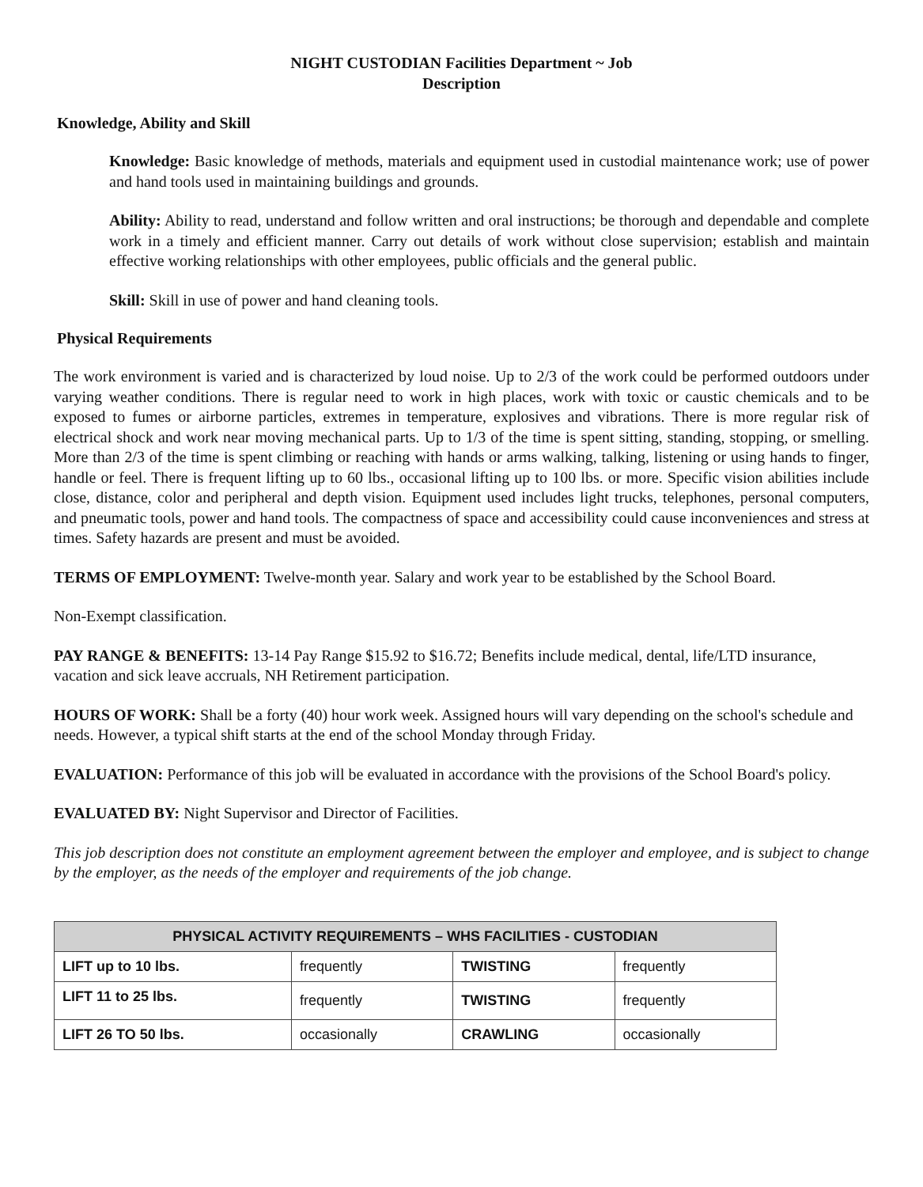NIGHT CUSTODIAN Facilities Department ~ Job
Description
Knowledge, Ability and Skill
Knowledge: Basic knowledge of methods, materials and equipment used in custodial maintenance work; use of power and hand tools used in maintaining buildings and grounds.
Ability: Ability to read, understand and follow written and oral instructions; be thorough and dependable and complete work in a timely and efficient manner. Carry out details of work without close supervision; establish and maintain effective working relationships with other employees, public officials and the general public.
Skill: Skill in use of power and hand cleaning tools.
Physical Requirements
The work environment is varied and is characterized by loud noise. Up to 2/3 of the work could be performed outdoors under varying weather conditions. There is regular need to work in high places, work with toxic or caustic chemicals and to be exposed to fumes or airborne particles, extremes in temperature, explosives and vibrations. There is more regular risk of electrical shock and work near moving mechanical parts. Up to 1/3 of the time is spent sitting, standing, stopping, or smelling. More than 2/3 of the time is spent climbing or reaching with hands or arms walking, talking, listening or using hands to finger, handle or feel. There is frequent lifting up to 60 lbs., occasional lifting up to 100 lbs. or more. Specific vision abilities include close, distance, color and peripheral and depth vision. Equipment used includes light trucks, telephones, personal computers, and pneumatic tools, power and hand tools. The compactness of space and accessibility could cause inconveniences and stress at times. Safety hazards are present and must be avoided.
TERMS OF EMPLOYMENT: Twelve-month year. Salary and work year to be established by the School Board.
Non-Exempt classification.
PAY RANGE & BENEFITS: 13-14 Pay Range $15.92 to $16.72; Benefits include medical, dental, life/LTD insurance, vacation and sick leave accruals, NH Retirement participation.
HOURS OF WORK: Shall be a forty (40) hour work week. Assigned hours will vary depending on the school's schedule and needs. However, a typical shift starts at the end of the school Monday through Friday.
EVALUATION: Performance of this job will be evaluated in accordance with the provisions of the School Board's policy.
EVALUATED BY: Night Supervisor and Director of Facilities.
This job description does not constitute an employment agreement between the employer and employee, and is subject to change by the employer, as the needs of the employer and requirements of the job change.
| PHYSICAL ACTIVITY REQUIREMENTS – WHS FACILITIES - CUSTODIAN | | | |
| --- | --- | --- | --- |
| LIFT up to 10 lbs. | frequently | TWISTING | frequently |
| LIFT 11 to 25 lbs. | frequently | TWISTING | frequently |
| LIFT 26 TO 50 lbs. | occasionally | CRAWLING | occasionally |